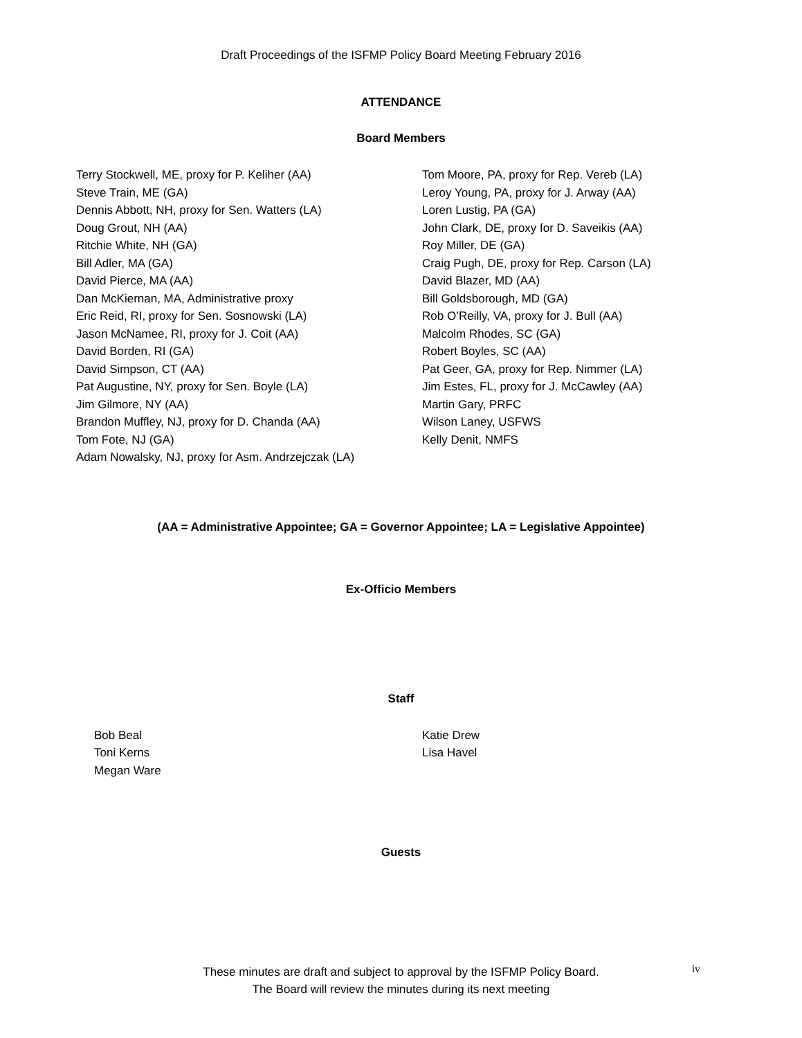Draft Proceedings of the ISFMP Policy Board Meeting February 2016
ATTENDANCE
Board Members
Terry Stockwell, ME, proxy for P. Keliher (AA)
Steve Train, ME (GA)
Dennis Abbott, NH, proxy for Sen. Watters (LA)
Doug Grout, NH (AA)
Ritchie White, NH (GA)
Bill Adler, MA (GA)
David Pierce, MA (AA)
Dan McKiernan, MA, Administrative proxy
Eric Reid, RI, proxy for Sen. Sosnowski (LA)
Jason McNamee, RI, proxy for J. Coit (AA)
David Borden, RI (GA)
David Simpson, CT (AA)
Pat Augustine, NY, proxy for Sen. Boyle (LA)
Jim Gilmore, NY (AA)
Brandon Muffley, NJ, proxy for D. Chanda (AA)
Tom Fote, NJ (GA)
Adam Nowalsky, NJ, proxy for Asm. Andrzejczak (LA)
Tom Moore, PA, proxy for Rep. Vereb (LA)
Leroy Young, PA, proxy for J. Arway (AA)
Loren Lustig, PA (GA)
John Clark, DE, proxy for D. Saveikis (AA)
Roy Miller, DE (GA)
Craig Pugh, DE, proxy for Rep. Carson (LA)
David Blazer, MD (AA)
Bill Goldsborough, MD (GA)
Rob O’Reilly, VA, proxy for J. Bull (AA)
Malcolm Rhodes, SC (GA)
Robert Boyles, SC (AA)
Pat Geer, GA, proxy for Rep. Nimmer (LA)
Jim Estes, FL, proxy for J. McCawley (AA)
Martin Gary, PRFC
Wilson Laney, USFWS
Kelly Denit, NMFS
(AA = Administrative Appointee; GA = Governor Appointee; LA = Legislative Appointee)
Ex-Officio Members
Staff
Bob Beal
Toni Kerns
Megan Ware
Katie Drew
Lisa Havel
Guests
These minutes are draft and subject to approval by the ISFMP Policy Board.
The Board will review the minutes during its next meeting
iv